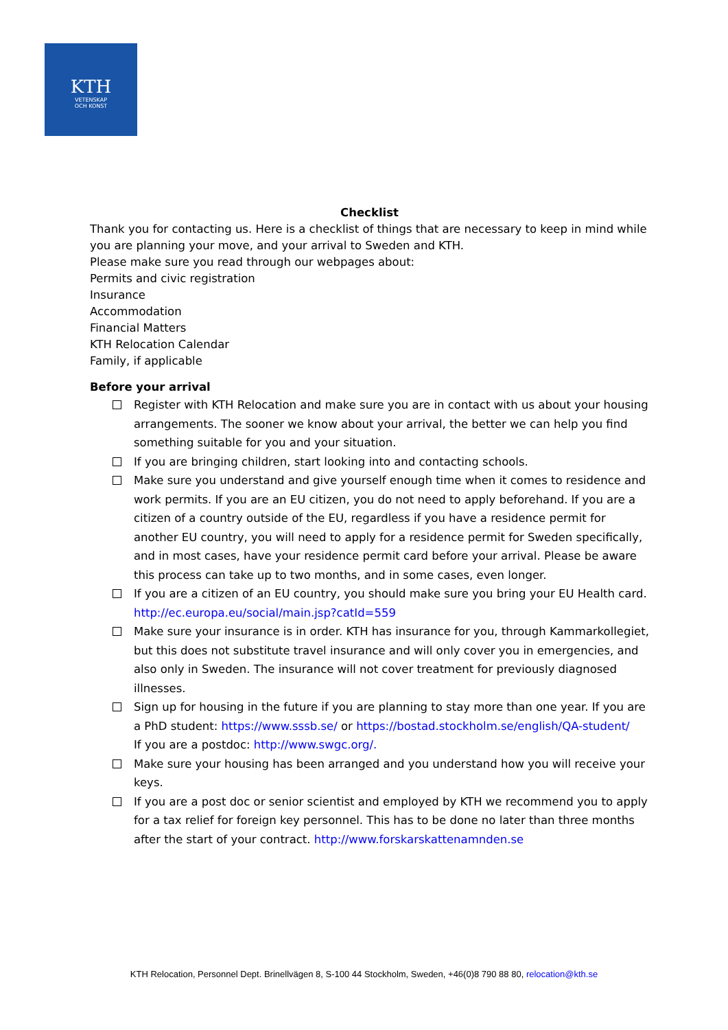KTH
VETENSKAP
OCH KONST
Checklist
Thank you for contacting us. Here is a checklist of things that are necessary to keep in mind while you are planning your move, and your arrival to Sweden and KTH.
Please make sure you read through our webpages about:
Permits and civic registration
Insurance
Accommodation
Financial Matters
KTH Relocation Calendar
Family, if applicable
Before your arrival
Register with KTH Relocation and make sure you are in contact with us about your housing arrangements. The sooner we know about your arrival, the better we can help you find something suitable for you and your situation.
If you are bringing children, start looking into and contacting schools.
Make sure you understand and give yourself enough time when it comes to residence and work permits. If you are an EU citizen, you do not need to apply beforehand. If you are a citizen of a country outside of the EU, regardless if you have a residence permit for another EU country, you will need to apply for a residence permit for Sweden specifically, and in most cases, have your residence permit card before your arrival. Please be aware this process can take up to two months, and in some cases, even longer.
If you are a citizen of an EU country, you should make sure you bring your EU Health card. http://ec.europa.eu/social/main.jsp?catId=559
Make sure your insurance is in order. KTH has insurance for you, through Kammarkollegiet, but this does not substitute travel insurance and will only cover you in emergencies, and also only in Sweden. The insurance will not cover treatment for previously diagnosed illnesses.
Sign up for housing in the future if you are planning to stay more than one year. If you are a PhD student: https://www.sssb.se/ or https://bostad.stockholm.se/english/QA-student/
If you are a postdoc: http://www.swgc.org/.
Make sure your housing has been arranged and you understand how you will receive your keys.
If you are a post doc or senior scientist and employed by KTH we recommend you to apply for a tax relief for foreign key personnel. This has to be done no later than three months after the start of your contract. http://www.forskarskattenamnden.se
KTH Relocation, Personnel Dept. Brinellvägen 8, S-100 44 Stockholm, Sweden, +46(0)8 790 88 80, relocation@kth.se